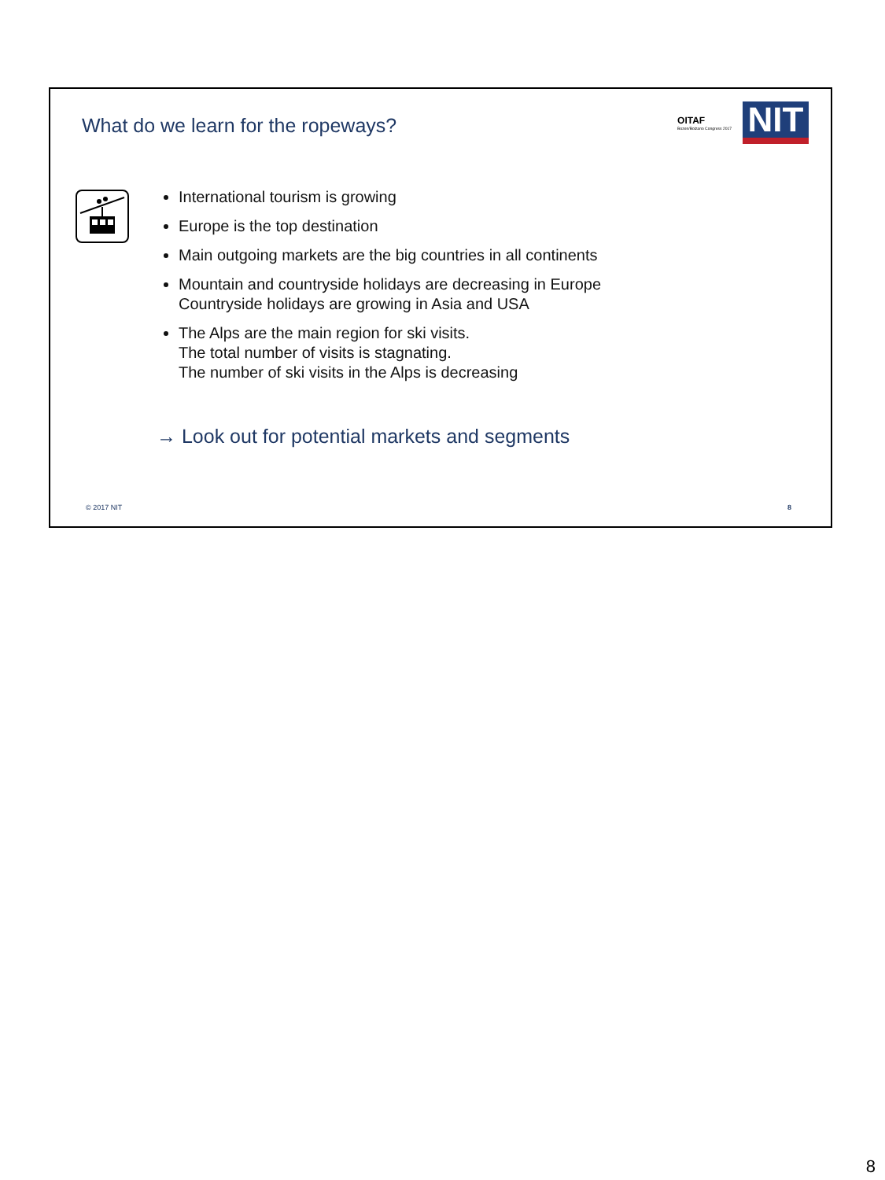What do we learn for the ropeways?
OITAF
Bozen/Bolzano Congress 2017
NIT
International tourism is growing
Europe is the top destination
Main outgoing markets are the big countries in all continents
Mountain and countryside holidays are decreasing in Europe
Countryside holidays are growing in Asia and USA
The Alps are the main region for ski visits.
The total number of visits is stagnating.
The number of ski visits in the Alps is decreasing
→ Look out for potential markets and segments
© 2017 NIT 8
8